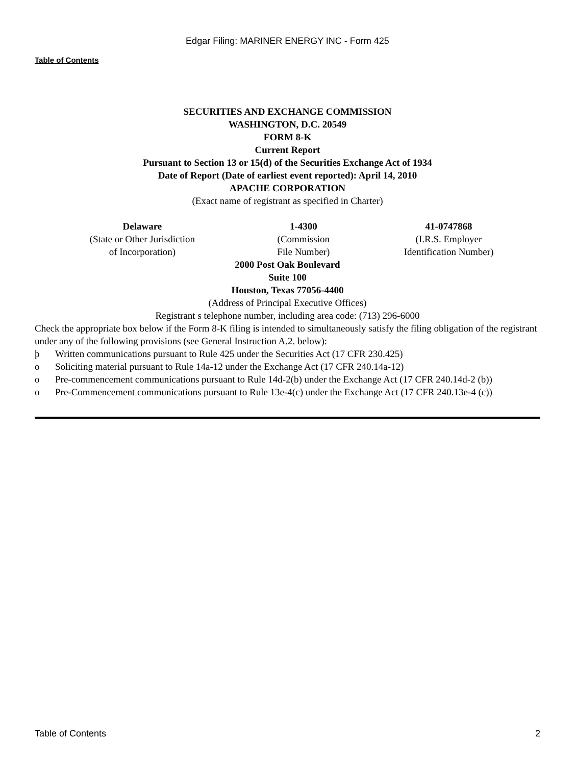Edgar Filing: MARINER ENERGY INC - Form 425
Table of Contents
SECURITIES AND EXCHANGE COMMISSION
WASHINGTON, D.C. 20549
FORM 8-K
Current Report
Pursuant to Section 13 or 15(d) of the Securities Exchange Act of 1934
Date of Report (Date of earliest event reported): April 14, 2010
APACHE CORPORATION
(Exact name of registrant as specified in Charter)
| Delaware | 1-4300 | 41-0747868 |
| (State or Other Jurisdiction of Incorporation) | (Commission File Number) | (I.R.S. Employer Identification Number) |
2000 Post Oak Boulevard
Suite 100
Houston, Texas 77056-4400
(Address of Principal Executive Offices)
Registrant s telephone number, including area code: (713) 296-6000
Check the appropriate box below if the Form 8-K filing is intended to simultaneously satisfy the filing obligation of the registrant under any of the following provisions (see General Instruction A.2. below):
þ Written communications pursuant to Rule 425 under the Securities Act (17 CFR 230.425)
o Soliciting material pursuant to Rule 14a-12 under the Exchange Act (17 CFR 240.14a-12)
o Pre-commencement communications pursuant to Rule 14d-2(b) under the Exchange Act (17 CFR 240.14d-2 (b))
o Pre-Commencement communications pursuant to Rule 13e-4(c) under the Exchange Act (17 CFR 240.13e-4 (c))
Table of Contents 2